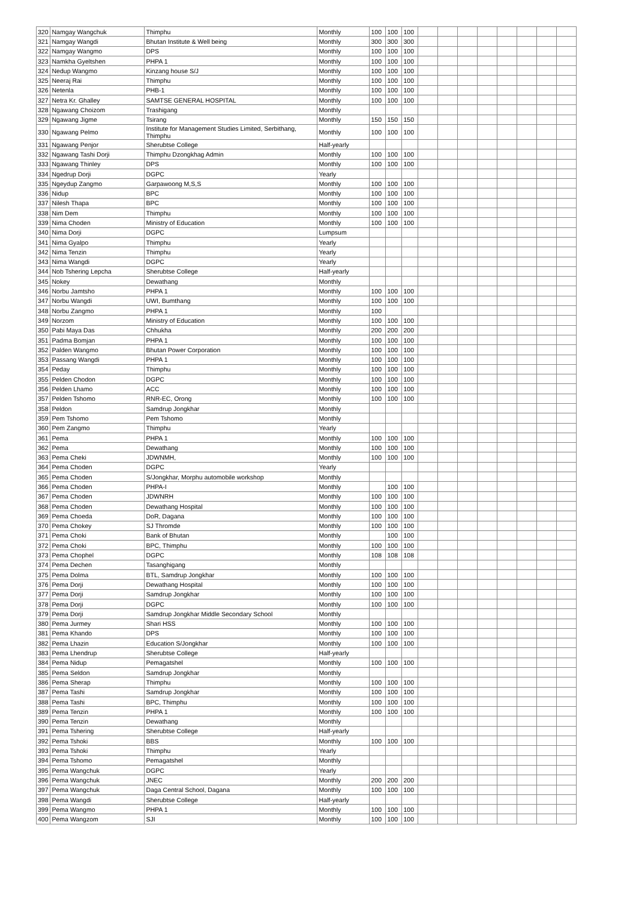| 320 | Namgay Wangchuk | Thimphu | Monthly | 100 | 100 | 100 | | | | | | | | |
| 321 | Namgay Wangdi | Bhutan Institute & Well being | Monthly | 300 | 300 | 300 | | | | | | | | |
| 322 | Namgay Wangmo | DPS | Monthly | 100 | 100 | 100 | | | | | | | | |
| 323 | Namkha Gyeltshen | PHPA 1 | Monthly | 100 | 100 | 100 | | | | | | | | |
| 324 | Nedup Wangmo | Kinzang house S/J | Monthly | 100 | 100 | 100 | | | | | | | | |
| 325 | Neeraj Rai | Thimphu | Monthly | 100 | 100 | 100 | | | | | | | | |
| 326 | Netenla | PHB-1 | Monthly | 100 | 100 | 100 | | | | | | | | |
| 327 | Netra Kr. Ghalley | SAMTSE GENERAL HOSPITAL | Monthly | 100 | 100 | 100 | | | | | | | | |
| 328 | Ngawang Choizom | Trashigang | Monthly | | | | | | | | | | | |
| 329 | Ngawang Jigme | Tsirang | Monthly | 150 | 150 | 150 | | | | | | | | |
| 330 | Ngawang Pelmo | Institute for Management Studies Limited, Serbithang, Thimphu | Monthly | 100 | 100 | 100 | | | | | | | | |
| 331 | Ngawang Penjor | Sherubtse College | Half-yearly | | | | | | | | | | | |
| 332 | Ngawang Tashi Dorji | Thimphu Dzongkhag Admin | Monthly | 100 | 100 | 100 | | | | | | | | |
| 333 | Ngawang Thinley | DPS | Monthly | 100 | 100 | 100 | | | | | | | | |
| 334 | Ngedrup Dorji | DGPC | Yearly | | | | | | | | | | | |
| 335 | Ngeydup Zangmo | Garpawoong M,S,S | Monthly | 100 | 100 | 100 | | | | | | | | |
| 336 | Nidup | BPC | Monthly | 100 | 100 | 100 | | | | | | | | |
| 337 | Nilesh Thapa | BPC | Monthly | 100 | 100 | 100 | | | | | | | | |
| 338 | Nim Dem | Thimphu | Monthly | 100 | 100 | 100 | | | | | | | | |
| 339 | Nima Choden | Ministry of Education | Monthly | 100 | 100 | 100 | | | | | | | | |
| 340 | Nima Dorji | DGPC | Lumpsum | | | | | | | | | | | |
| 341 | Nima Gyalpo | Thimphu | Yearly | | | | | | | | | | | |
| 342 | Nima Tenzin | Thimphu | Yearly | | | | | | | | | | | |
| 343 | Nima Wangdi | DGPC | Yearly | | | | | | | | | | | |
| 344 | Nob Tshering Lepcha | Sherubtse College | Half-yearly | | | | | | | | | | | |
| 345 | Nokey | Dewathang | Monthly | | | | | | | | | | | |
| 346 | Norbu Jamtsho | PHPA 1 | Monthly | 100 | 100 | 100 | | | | | | | | |
| 347 | Norbu Wangdi | UWI, Bumthang | Monthly | 100 | 100 | 100 | | | | | | | | |
| 348 | Norbu Zangmo | PHPA 1 | Monthly | 100 | | | | | | | | | | |
| 349 | Norzom | Ministry of Education | Monthly | 100 | 100 | 100 | | | | | | | | |
| 350 | Pabi Maya Das | Chhukha | Monthly | 200 | 200 | 200 | | | | | | | | |
| 351 | Padma Bomjan | PHPA 1 | Monthly | 100 | 100 | 100 | | | | | | | | |
| 352 | Palden Wangmo | Bhutan Power Corporation | Monthly | 100 | 100 | 100 | | | | | | | | |
| 353 | Passang Wangdi | PHPA 1 | Monthly | 100 | 100 | 100 | | | | | | | | |
| 354 | Peday | Thimphu | Monthly | 100 | 100 | 100 | | | | | | | | |
| 355 | Pelden Chodon | DGPC | Monthly | 100 | 100 | 100 | | | | | | | | |
| 356 | Pelden Lhamo | ACC | Monthly | 100 | 100 | 100 | | | | | | | | |
| 357 | Pelden Tshomo | RNR-EC, Orong | Monthly | 100 | 100 | 100 | | | | | | | | |
| 358 | Peldon | Samdrup Jongkhar | Monthly | | | | | | | | | | | |
| 359 | Pem Tshomo | Pem Tshomo | Monthly | | | | | | | | | | | |
| 360 | Pem Zangmo | Thimphu | Yearly | | | | | | | | | | | |
| 361 | Pema | PHPA 1 | Monthly | 100 | 100 | 100 | | | | | | | | |
| 362 | Pema | Dewathang | Monthly | 100 | 100 | 100 | | | | | | | | |
| 363 | Pema Cheki | JDWNMH, | Monthly | 100 | 100 | 100 | | | | | | | | |
| 364 | Pema Choden | DGPC | Yearly | | | | | | | | | | | |
| 365 | Pema Choden | S/Jongkhar, Morphu automobile workshop | Monthly | | | | | | | | | | | |
| 366 | Pema Choden | PHPA-I | Monthly | | 100 | 100 | | | | | | | | |
| 367 | Pema Choden | JDWNRH | Monthly | 100 | 100 | 100 | | | | | | | | |
| 368 | Pema Choden | Dewathang Hospital | Monthly | 100 | 100 | 100 | | | | | | | | |
| 369 | Pema Choeda | DoR, Dagana | Monthly | 100 | 100 | 100 | | | | | | | | |
| 370 | Pema Chokey | SJ Thromde | Monthly | 100 | 100 | 100 | | | | | | | | |
| 371 | Pema Choki | Bank of Bhutan | Monthly | | 100 | 100 | | | | | | | | |
| 372 | Pema Choki | BPC, Thimphu | Monthly | 100 | 100 | 100 | | | | | | | | |
| 373 | Pema Chophel | DGPC | Monthly | 108 | 108 | 108 | | | | | | | | |
| 374 | Pema Dechen | Tasanghigang | Monthly | | | | | | | | | | | |
| 375 | Pema Dolma | BTL, Samdrup Jongkhar | Monthly | 100 | 100 | 100 | | | | | | | | |
| 376 | Pema Dorji | Dewathang Hospital | Monthly | 100 | 100 | 100 | | | | | | | | |
| 377 | Pema Dorji | Samdrup Jongkhar | Monthly | 100 | 100 | 100 | | | | | | | | |
| 378 | Pema Dorji | DGPC | Monthly | 100 | 100 | 100 | | | | | | | | |
| 379 | Pema Dorji | Samdrup Jongkhar Middle Secondary School | Monthly | | | | | | | | | | | |
| 380 | Pema Jurmey | Shari HSS | Monthly | 100 | 100 | 100 | | | | | | | | |
| 381 | Pema Khando | DPS | Monthly | 100 | 100 | 100 | | | | | | | | |
| 382 | Pema Lhazin | Education S/Jongkhar | Monthly | 100 | 100 | 100 | | | | | | | | |
| 383 | Pema Lhendrup | Sherubtse College | Half-yearly | | | | | | | | | | | |
| 384 | Pema Nidup | Pemagatshel | Monthly | 100 | 100 | 100 | | | | | | | | |
| 385 | Pema Seldon | Samdrup Jongkhar | Monthly | | | | | | | | | | | |
| 386 | Pema Sherap | Thimphu | Monthly | 100 | 100 | 100 | | | | | | | | |
| 387 | Pema Tashi | Samdrup Jongkhar | Monthly | 100 | 100 | 100 | | | | | | | | |
| 388 | Pema Tashi | BPC, Thimphu | Monthly | 100 | 100 | 100 | | | | | | | | |
| 389 | Pema Tenzin | PHPA 1 | Monthly | 100 | 100 | 100 | | | | | | | | |
| 390 | Pema Tenzin | Dewathang | Monthly | | | | | | | | | | | |
| 391 | Pema Tshering | Sherubtse College | Half-yearly | | | | | | | | | | | |
| 392 | Pema Tshoki | BBS | Monthly | 100 | 100 | 100 | | | | | | | | |
| 393 | Pema Tshoki | Thimphu | Yearly | | | | | | | | | | | |
| 394 | Pema Tshomo | Pemagatshel | Monthly | | | | | | | | | | | |
| 395 | Pema Wangchuk | DGPC | Yearly | | | | | | | | | | | |
| 396 | Pema Wangchuk | JNEC | Monthly | 200 | 200 | 200 | | | | | | | | |
| 397 | Pema Wangchuk | Daga Central School, Dagana | Monthly | 100 | 100 | 100 | | | | | | | | |
| 398 | Pema Wangdi | Sherubtse College | Half-yearly | | | | | | | | | | | |
| 399 | Pema Wangmo | PHPA 1 | Monthly | 100 | 100 | 100 | | | | | | | | |
| 400 | Pema Wangzom | SJI | Monthly | 100 | 100 | 100 | | | | | | | | |